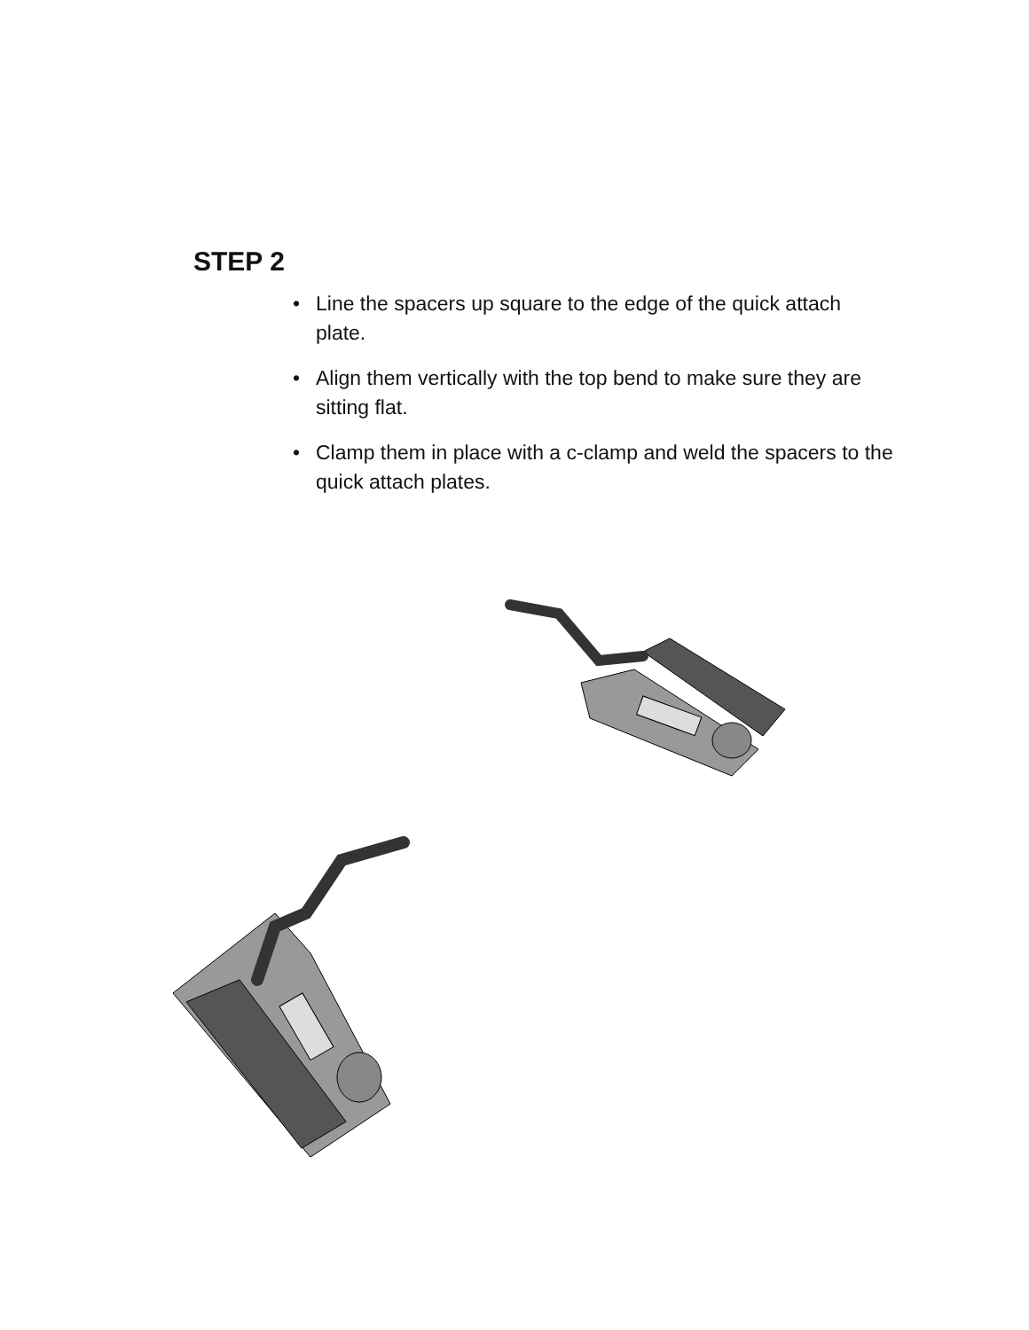STEP 2
• Line the spacers up square to the edge of the quick attach plate.
• Align them vertically with the top bend to make sure they are sitting flat.
• Clamp them in place with a c-clamp and weld the spacers to the quick attach plates.